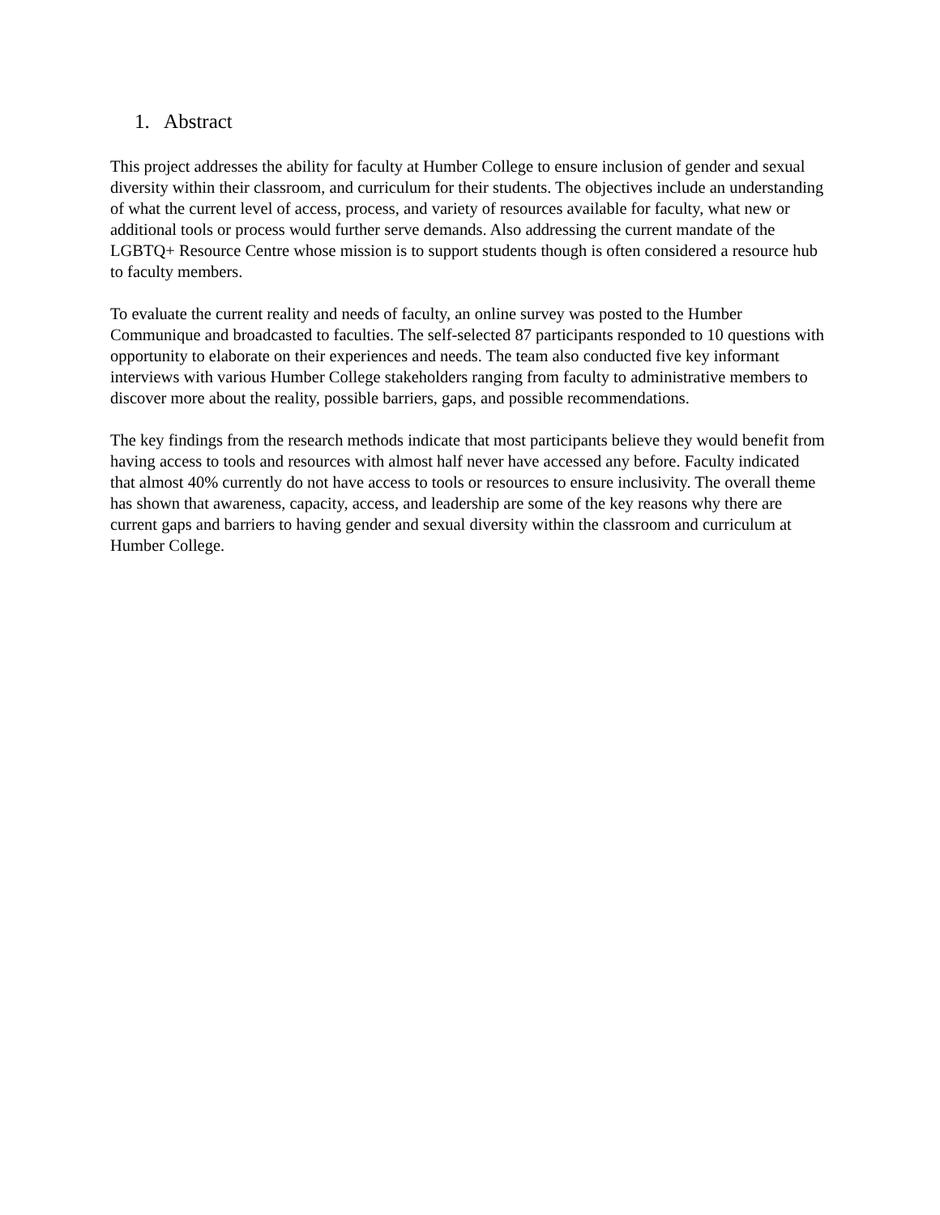1. Abstract
This project addresses the ability for faculty at Humber College to ensure inclusion of gender and sexual diversity within their classroom, and curriculum for their students. The objectives include an understanding of what the current level of access, process, and variety of resources available for faculty, what new or additional tools or process would further serve demands. Also addressing the current mandate of the LGBTQ+ Resource Centre whose mission is to support students though is often considered a resource hub to faculty members.
To evaluate the current reality and needs of faculty, an online survey was posted to the Humber Communique and broadcasted to faculties. The self-selected 87 participants responded to 10 questions with opportunity to elaborate on their experiences and needs. The team also conducted five key informant interviews with various Humber College stakeholders ranging from faculty to administrative members to discover more about the reality, possible barriers, gaps, and possible recommendations.
The key findings from the research methods indicate that most participants believe they would benefit from having access to tools and resources with almost half never have accessed any before. Faculty indicated that almost 40% currently do not have access to tools or resources to ensure inclusivity. The overall theme has shown that awareness, capacity, access, and leadership are some of the key reasons why there are current gaps and barriers to having gender and sexual diversity within the classroom and curriculum at Humber College.